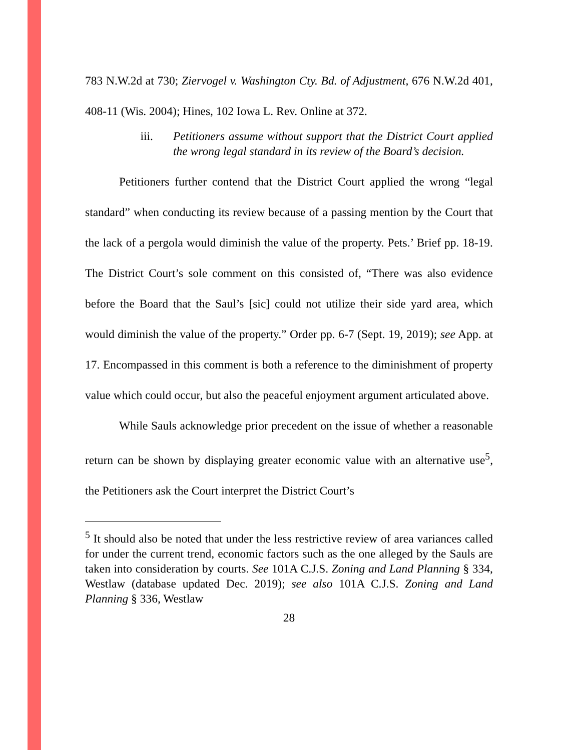783 N.W.2d at 730; Ziervogel v. Washington Cty. Bd. of Adjustment, 676 N.W.2d 401, 408-11 (Wis. 2004); Hines, 102 Iowa L. Rev. Online at 372.
iii. Petitioners assume without support that the District Court applied the wrong legal standard in its review of the Board’s decision.
Petitioners further contend that the District Court applied the wrong “legal standard” when conducting its review because of a passing mention by the Court that the lack of a pergola would diminish the value of the property. Pets.’ Brief pp. 18-19. The District Court’s sole comment on this consisted of, “There was also evidence before the Board that the Saul’s [sic] could not utilize their side yard area, which would diminish the value of the property.” Order pp. 6-7 (Sept. 19, 2019); see App. at 17. Encompassed in this comment is both a reference to the diminishment of property value which could occur, but also the peaceful enjoyment argument articulated above.
While Sauls acknowledge prior precedent on the issue of whether a reasonable return can be shown by displaying greater economic value with an alternative use<sup>5</sup>, the Petitioners ask the Court interpret the District Court’s
<sup>5</sup> It should also be noted that under the less restrictive review of area variances called for under the current trend, economic factors such as the one alleged by the Sauls are taken into consideration by courts. See 101A C.J.S. Zoning and Land Planning § 334, Westlaw (database updated Dec. 2019); see also 101A C.J.S. Zoning and Land Planning § 336, Westlaw
28